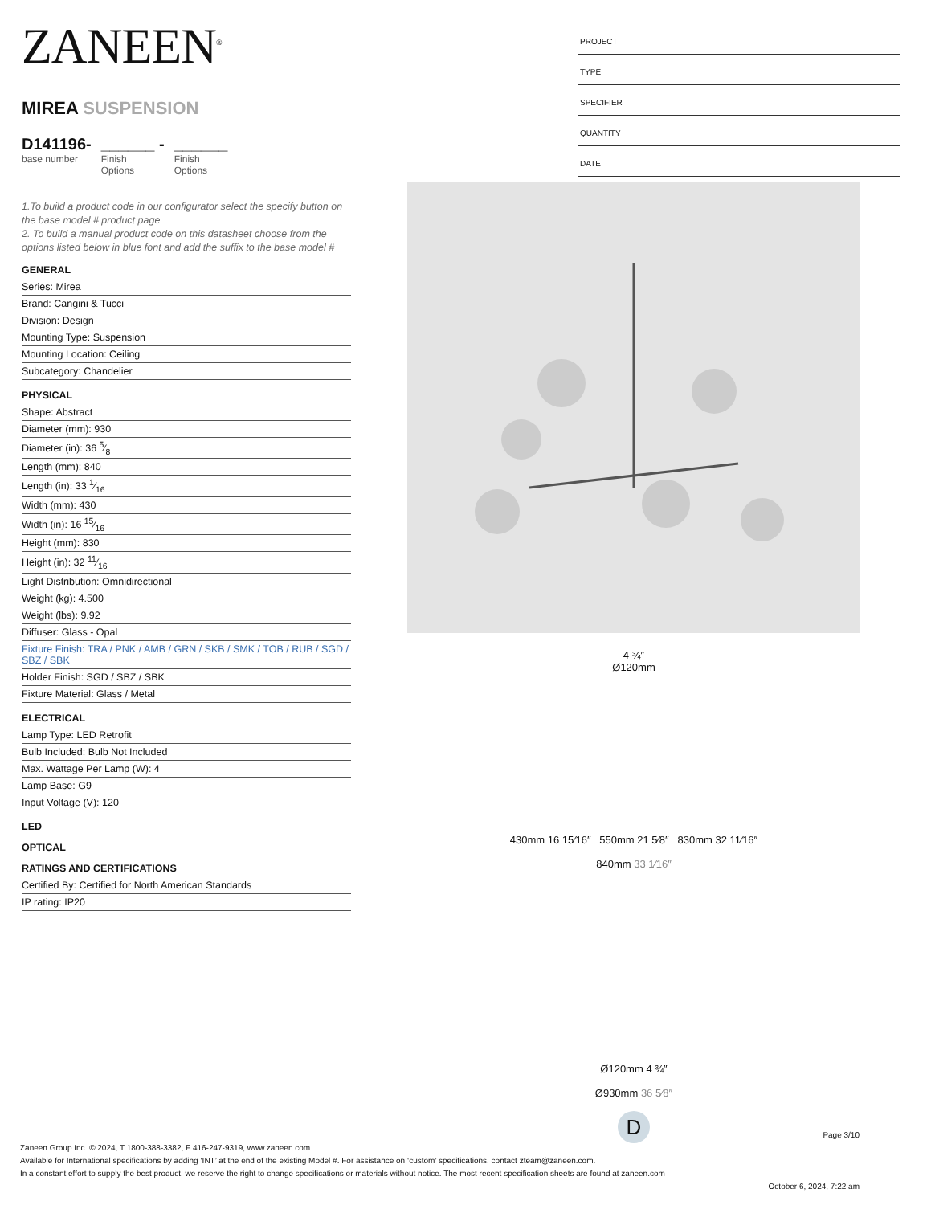PROJECT
TYPE
SPECIFIER
QUANTITY
DATE
ZANEEN<sup>®</sup>
MIREA SUSPENSION
D141196-
base number
______ -
Finish
Options
______
Finish
Options
1.To build a product code in our configurator select the specify button on the base model # product page
2. To build a manual product code on this datasheet choose from the options listed below in blue font and add the suffix to the base model #
GENERAL
Series: Mirea
Brand: Cangini & Tucci
Division: Design
Mounting Type: Suspension
Mounting Location: Ceiling
Subcategory: Chandelier
PHYSICAL
Shape: Abstract
Diameter (mm): 930
Diameter (in): 36 5⁄8
Length (mm): 840
Length (in): 33 1⁄16
Width (mm): 430
Width (in): 16 15⁄16
Height (mm): 830
Height (in): 32 11⁄16
Light Distribution: Omnidirectional
Weight (kg): 4.500
Weight (lbs): 9.92
Diffuser: Glass - Opal
Fixture Finish: TRA / PNK / AMB / GRN / SKB / SMK / TOB / RUB / SGD / SBZ / SBK
Holder Finish: SGD / SBZ / SBK
Fixture Material: Glass / Metal
ELECTRICAL
Lamp Type: LED Retrofit
Bulb Included: Bulb Not Included
Max. Wattage Per Lamp (W): 4
Lamp Base: G9
Input Voltage (V): 120
LED
OPTICAL
RATINGS AND CERTIFICATIONS
Certified By: Certified for North American Standards
IP rating: IP20
4 ¾″
Ø120mm
430mm 16 15⁄16″ 550mm 21 5⁄8″ 830mm 32 11⁄16″
840mm 33 1⁄16″
Ø120mm 4 ¾″
Ø930mm 36 5⁄8″
D
Page 3/10
Zaneen Group Inc. © 2024, T 1800-388-3382, F 416-247-9319, www.zaneen.com
Available for International specifications by adding ‘INT’ at the end of the existing Model #. For assistance on ‘custom’ specifications, contact zteam@zaneen.com.
In a constant effort to supply the best product, we reserve the right to change specifications or materials without notice. The most recent specification sheets are found at zaneen.com
October 6, 2024, 7:22 am